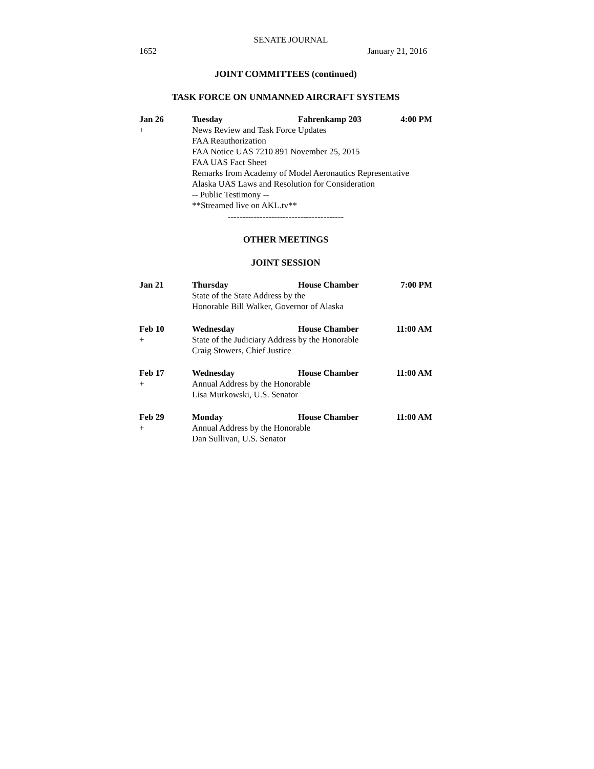SENATE JOURNAL
1652 January 21, 2016
JOINT COMMITTEES (continued)
TASK FORCE ON UNMANNED AIRCRAFT SYSTEMS
Jan 26 Tuesday Fahrenkamp 203 4:00 PM + News Review and Task Force Updates FAA Reauthorization FAA Notice UAS 7210 891 November 25, 2015 FAA UAS Fact Sheet Remarks from Academy of Model Aeronautics Representative Alaska UAS Laws and Resolution for Consideration -- Public Testimony -- **Streamed live on AKL.tv**
----------------------------------------
OTHER MEETINGS
JOINT SESSION
Jan 21 Thursday House Chamber 7:00 PM State of the State Address by the Honorable Bill Walker, Governor of Alaska
Feb 10 Wednesday House Chamber 11:00 AM + State of the Judiciary Address by the Honorable Craig Stowers, Chief Justice
Feb 17 Wednesday House Chamber 11:00 AM + Annual Address by the Honorable Lisa Murkowski, U.S. Senator
Feb 29 Monday House Chamber 11:00 AM + Annual Address by the Honorable Dan Sullivan, U.S. Senator